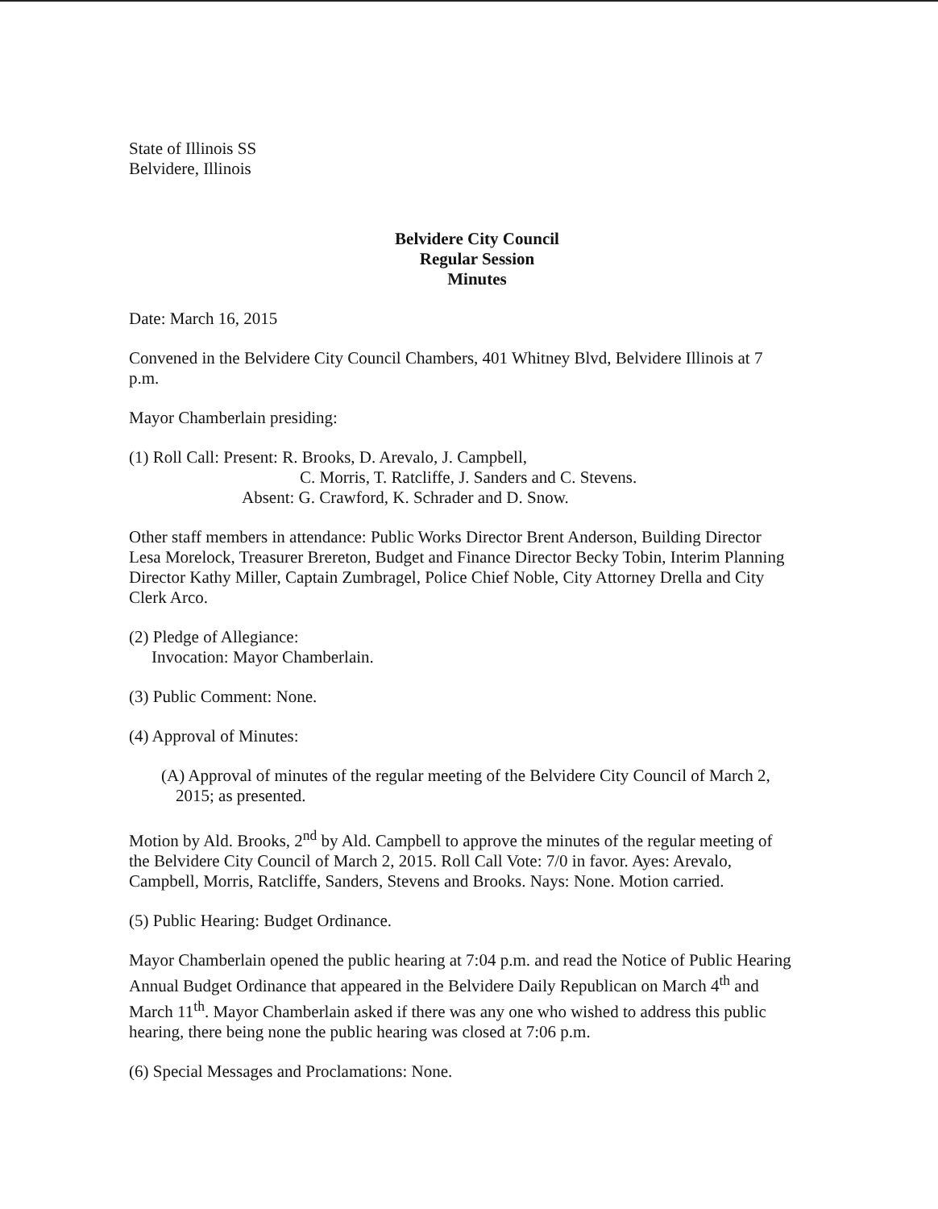State of Illinois SS
Belvidere, Illinois
Belvidere City Council
Regular Session
Minutes
Date: March 16, 2015
Convened in the Belvidere City Council Chambers, 401 Whitney Blvd, Belvidere Illinois at 7 p.m.
Mayor Chamberlain presiding:
(1) Roll Call: Present: R. Brooks, D. Arevalo, J. Campbell,
C. Morris, T. Ratcliffe, J. Sanders and C. Stevens.
Absent: G. Crawford, K. Schrader and D. Snow.
Other staff members in attendance: Public Works Director Brent Anderson, Building Director Lesa Morelock, Treasurer Brereton, Budget and Finance Director Becky Tobin, Interim Planning Director Kathy Miller, Captain Zumbragel, Police Chief Noble, City Attorney Drella and City Clerk Arco.
(2) Pledge of Allegiance:
Invocation: Mayor Chamberlain.
(3) Public Comment: None.
(4) Approval of Minutes:
(A) Approval of minutes of the regular meeting of the Belvidere City Council of March 2, 2015; as presented.
Motion by Ald. Brooks, 2<sup>nd</sup> by Ald. Campbell to approve the minutes of the regular meeting of the Belvidere City Council of March 2, 2015. Roll Call Vote: 7/0 in favor. Ayes: Arevalo, Campbell, Morris, Ratcliffe, Sanders, Stevens and Brooks. Nays: None. Motion carried.
(5) Public Hearing: Budget Ordinance.
Mayor Chamberlain opened the public hearing at 7:04 p.m. and read the Notice of Public Hearing Annual Budget Ordinance that appeared in the Belvidere Daily Republican on March 4<sup>th</sup> and March 11<sup>th</sup>. Mayor Chamberlain asked if there was any one who wished to address this public hearing, there being none the public hearing was closed at 7:06 p.m.
(6) Special Messages and Proclamations: None.